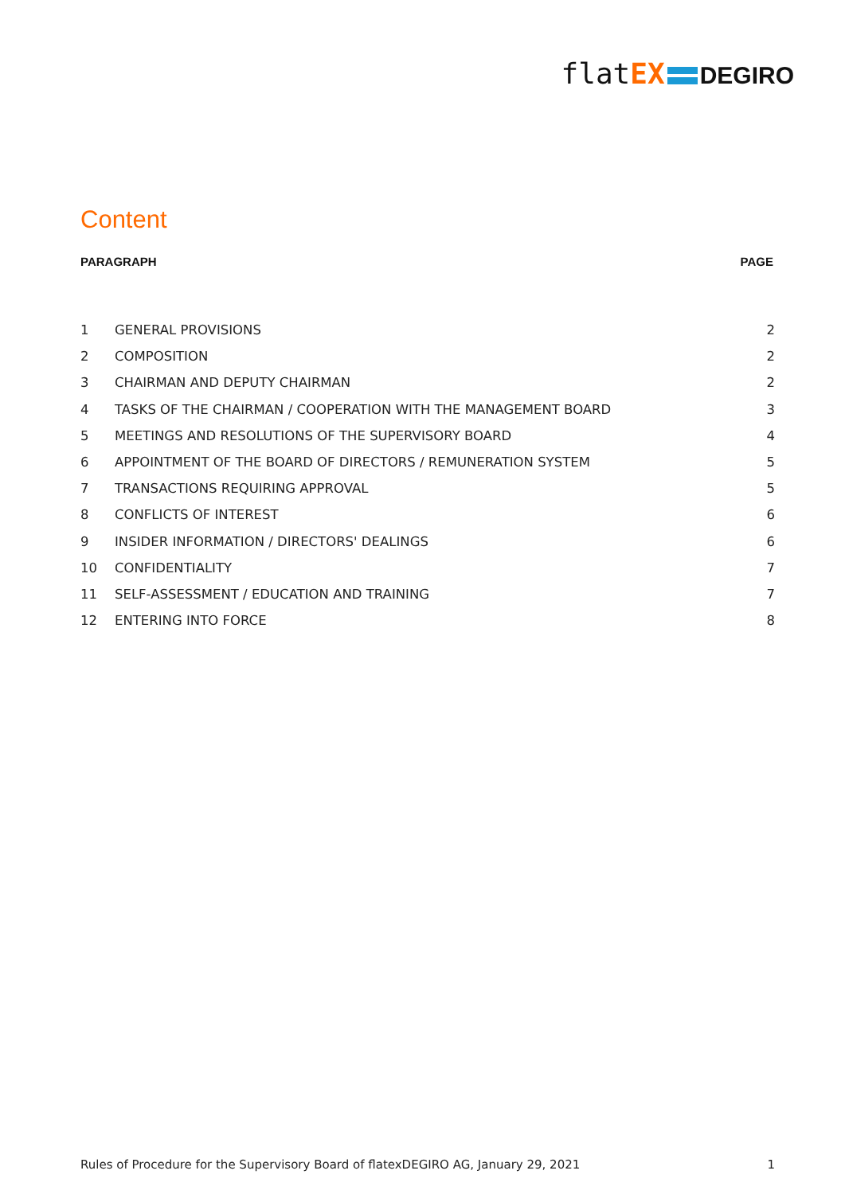flatEX DEGIRO
Content
PARAGRAPH PAGE
| 1 | GENERAL PROVISIONS | 2 |
| 2 | COMPOSITION | 2 |
| 3 | CHAIRMAN AND DEPUTY CHAIRMAN | 2 |
| 4 | TASKS OF THE CHAIRMAN / COOPERATION WITH THE MANAGEMENT BOARD | 3 |
| 5 | MEETINGS AND RESOLUTIONS OF THE SUPERVISORY BOARD | 4 |
| 6 | APPOINTMENT OF THE BOARD OF DIRECTORS / REMUNERATION SYSTEM | 5 |
| 7 | TRANSACTIONS REQUIRING APPROVAL | 5 |
| 8 | CONFLICTS OF INTEREST | 6 |
| 9 | INSIDER INFORMATION / DIRECTORS' DEALINGS | 6 |
| 10 | CONFIDENTIALITY | 7 |
| 11 | SELF-ASSESSMENT / EDUCATION AND TRAINING | 7 |
| 12 | ENTERING INTO FORCE | 8 |
Rules of Procedure for the Supervisory Board of flatexDEGIRO AG, January 29, 2021 1